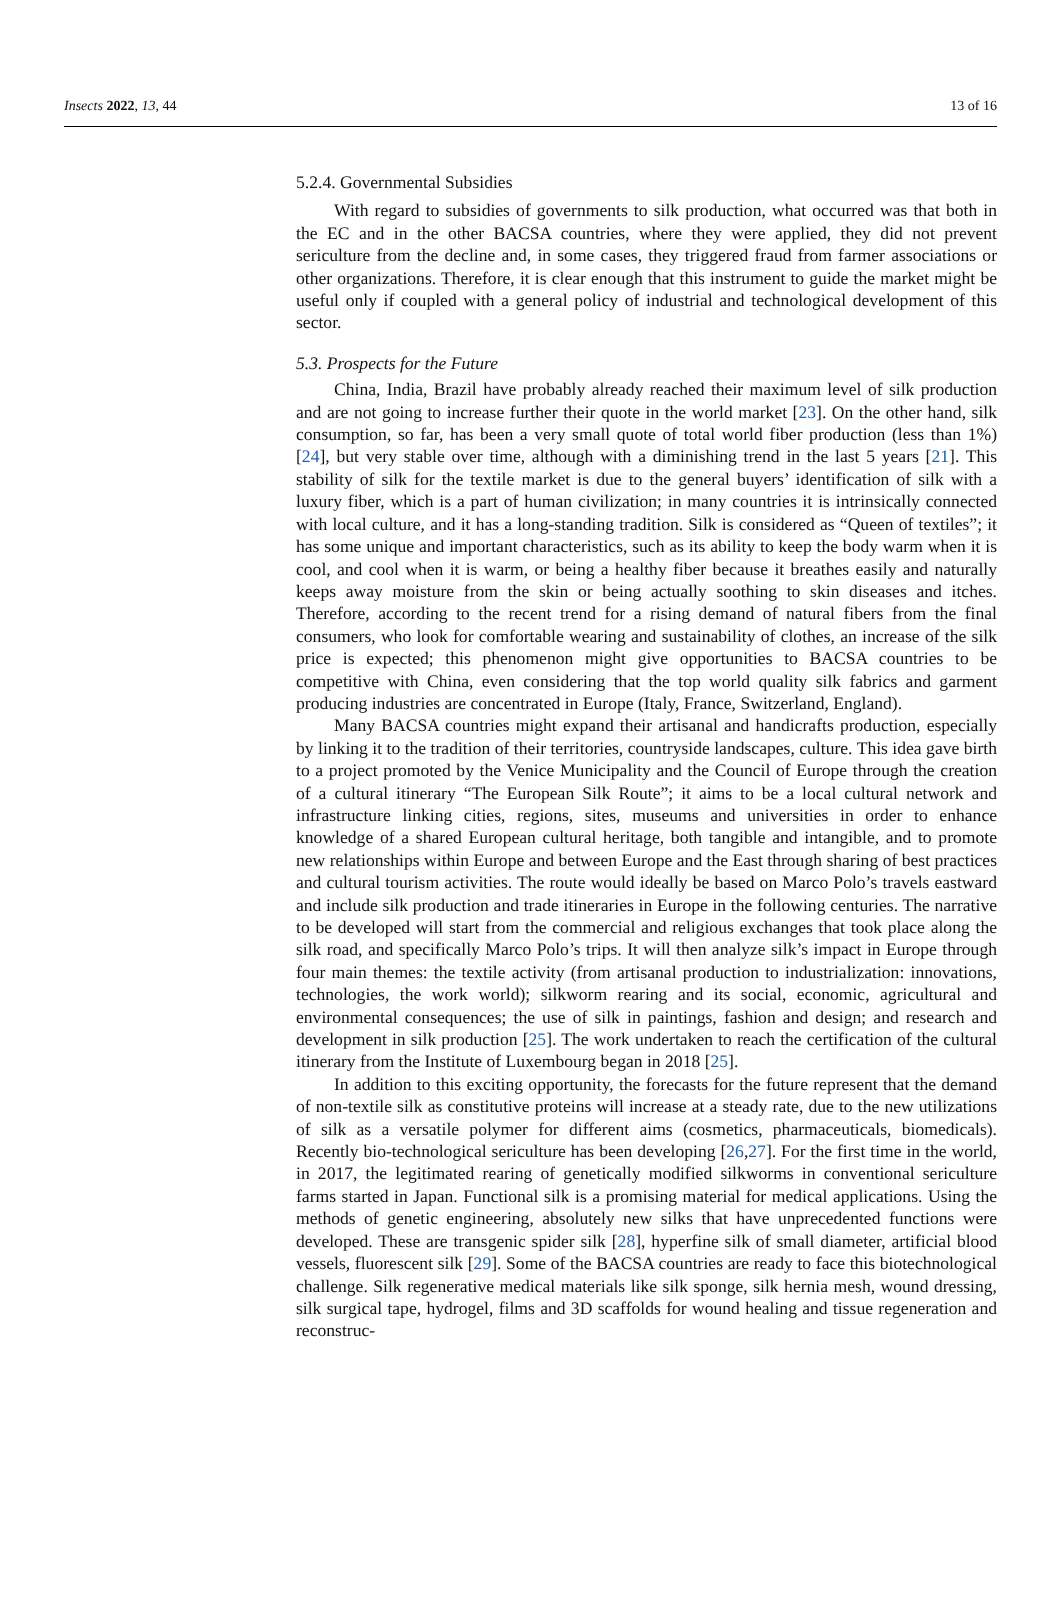Insects 2022, 13, 44 13 of 16
5.2.4. Governmental Subsidies
With regard to subsidies of governments to silk production, what occurred was that both in the EC and in the other BACSA countries, where they were applied, they did not prevent sericulture from the decline and, in some cases, they triggered fraud from farmer associations or other organizations. Therefore, it is clear enough that this instrument to guide the market might be useful only if coupled with a general policy of industrial and technological development of this sector.
5.3. Prospects for the Future
China, India, Brazil have probably already reached their maximum level of silk production and are not going to increase further their quote in the world market [23]. On the other hand, silk consumption, so far, has been a very small quote of total world fiber production (less than 1%) [24], but very stable over time, although with a diminishing trend in the last 5 years [21]. This stability of silk for the textile market is due to the general buyers’ identification of silk with a luxury fiber, which is a part of human civilization; in many countries it is intrinsically connected with local culture, and it has a long-standing tradition. Silk is considered as “Queen of textiles”; it has some unique and important characteristics, such as its ability to keep the body warm when it is cool, and cool when it is warm, or being a healthy fiber because it breathes easily and naturally keeps away moisture from the skin or being actually soothing to skin diseases and itches. Therefore, according to the recent trend for a rising demand of natural fibers from the final consumers, who look for comfortable wearing and sustainability of clothes, an increase of the silk price is expected; this phenomenon might give opportunities to BACSA countries to be competitive with China, even considering that the top world quality silk fabrics and garment producing industries are concentrated in Europe (Italy, France, Switzerland, England).
Many BACSA countries might expand their artisanal and handicrafts production, especially by linking it to the tradition of their territories, countryside landscapes, culture. This idea gave birth to a project promoted by the Venice Municipality and the Council of Europe through the creation of a cultural itinerary “The European Silk Route”; it aims to be a local cultural network and infrastructure linking cities, regions, sites, museums and universities in order to enhance knowledge of a shared European cultural heritage, both tangible and intangible, and to promote new relationships within Europe and between Europe and the East through sharing of best practices and cultural tourism activities. The route would ideally be based on Marco Polo’s travels eastward and include silk production and trade itineraries in Europe in the following centuries. The narrative to be developed will start from the commercial and religious exchanges that took place along the silk road, and specifically Marco Polo’s trips. It will then analyze silk’s impact in Europe through four main themes: the textile activity (from artisanal production to industrialization: innovations, technologies, the work world); silkworm rearing and its social, economic, agricultural and environmental consequences; the use of silk in paintings, fashion and design; and research and development in silk production [25]. The work undertaken to reach the certification of the cultural itinerary from the Institute of Luxembourg began in 2018 [25].
In addition to this exciting opportunity, the forecasts for the future represent that the demand of non-textile silk as constitutive proteins will increase at a steady rate, due to the new utilizations of silk as a versatile polymer for different aims (cosmetics, pharmaceuticals, biomedicals). Recently bio-technological sericulture has been developing [26,27]. For the first time in the world, in 2017, the legitimated rearing of genetically modified silkworms in conventional sericulture farms started in Japan. Functional silk is a promising material for medical applications. Using the methods of genetic engineering, absolutely new silks that have unprecedented functions were developed. These are transgenic spider silk [28], hyperfine silk of small diameter, artificial blood vessels, fluorescent silk [29]. Some of the BACSA countries are ready to face this biotechnological challenge. Silk regenerative medical materials like silk sponge, silk hernia mesh, wound dressing, silk surgical tape, hydrogel, films and 3D scaffolds for wound healing and tissue regeneration and reconstruc-